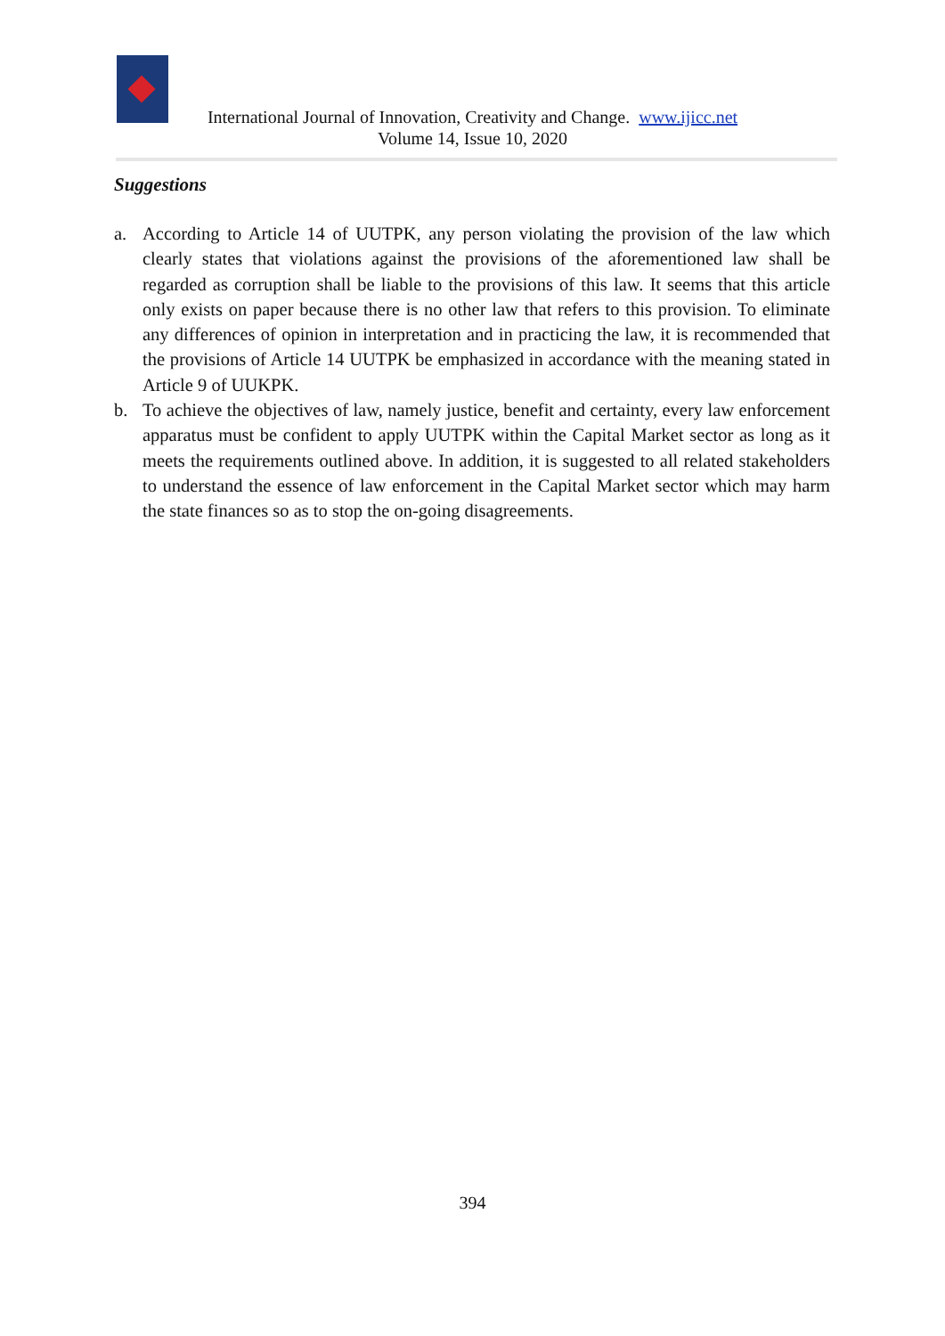International Journal of Innovation, Creativity and Change. www.ijicc.net
Volume 14, Issue 10, 2020
Suggestions
a. According to Article 14 of UUTPK, any person violating the provision of the law which clearly states that violations against the provisions of the aforementioned law shall be regarded as corruption shall be liable to the provisions of this law. It seems that this article only exists on paper because there is no other law that refers to this provision. To eliminate any differences of opinion in interpretation and in practicing the law, it is recommended that the provisions of Article 14 UUTPK be emphasized in accordance with the meaning stated in Article 9 of UUKPK.
b. To achieve the objectives of law, namely justice, benefit and certainty, every law enforcement apparatus must be confident to apply UUTPK within the Capital Market sector as long as it meets the requirements outlined above. In addition, it is suggested to all related stakeholders to understand the essence of law enforcement in the Capital Market sector which may harm the state finances so as to stop the on-going disagreements.
394